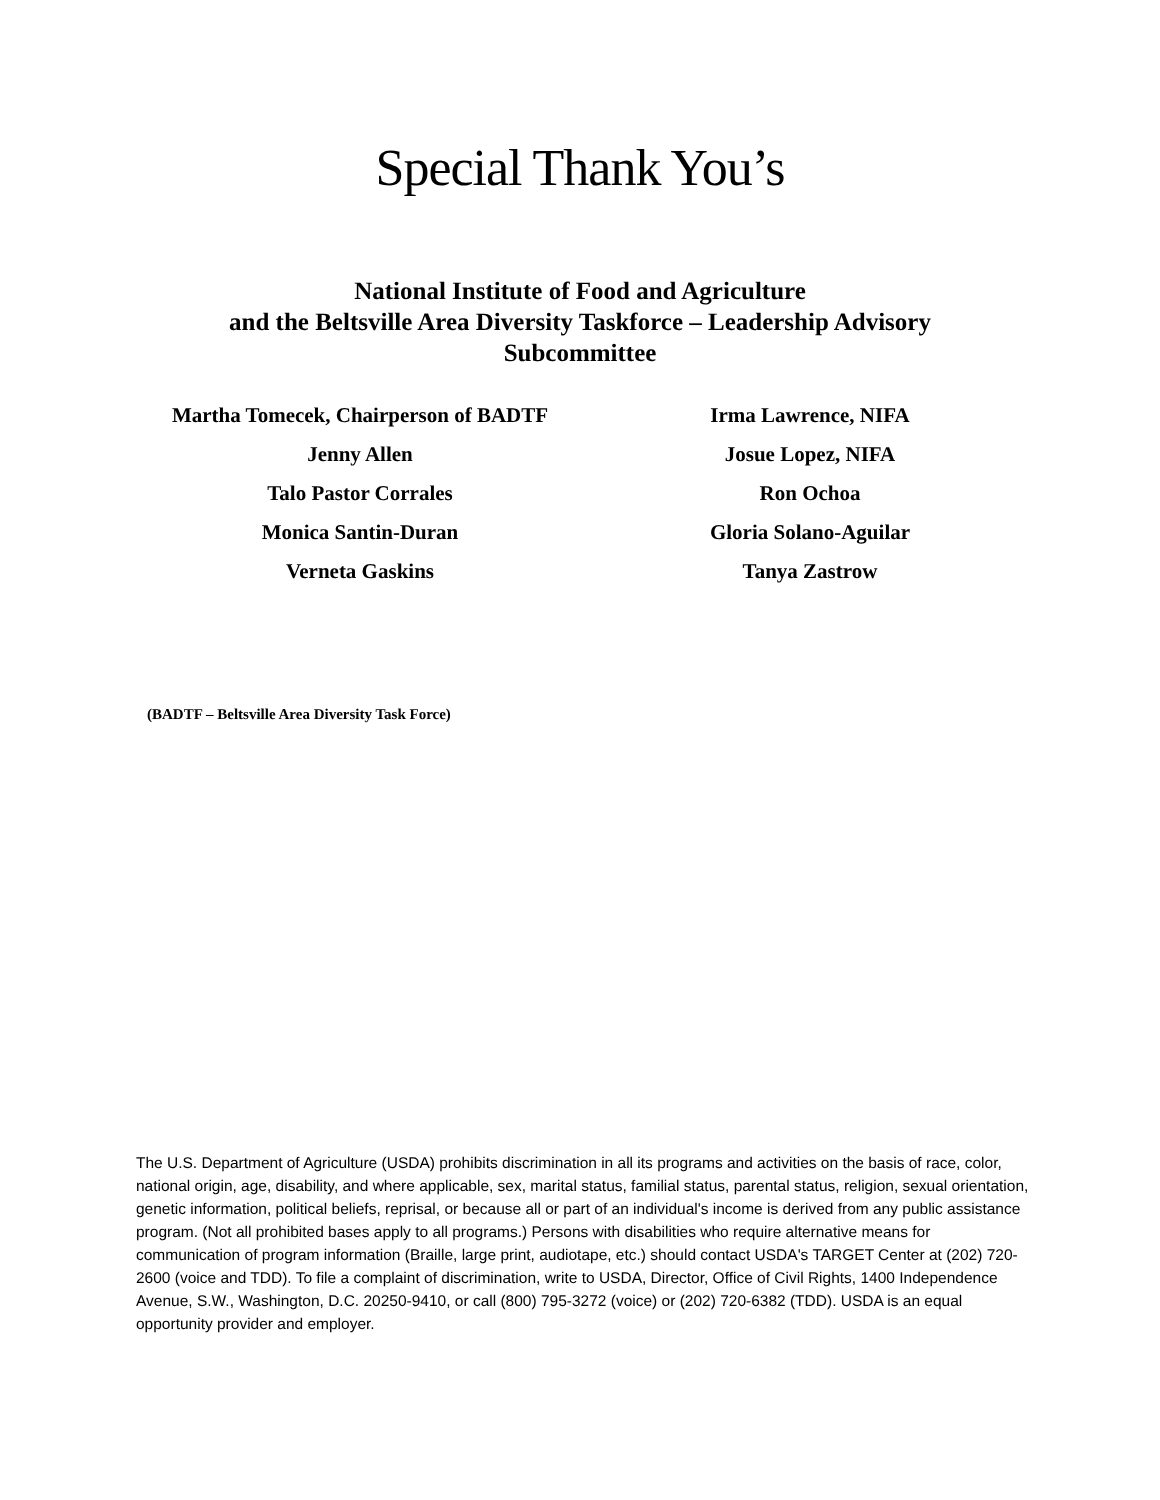Special Thank You’s
National Institute of Food and Agriculture
and the Beltsville Area Diversity Taskforce – Leadership Advisory
Subcommittee
Martha Tomecek, Chairperson of BADTF
Jenny Allen
Talo Pastor Corrales
Monica Santin-Duran
Verneta Gaskins
Irma Lawrence, NIFA
Josue Lopez, NIFA
Ron Ochoa
Gloria Solano-Aguilar
Tanya Zastrow
(BADTF – Beltsville Area Diversity Task Force)
The U.S. Department of Agriculture (USDA) prohibits discrimination in all its programs and activities on the basis of race, color, national origin, age, disability, and where applicable, sex, marital status, familial status, parental status, religion, sexual orientation, genetic information, political beliefs, reprisal, or because all or part of an individual's income is derived from any public assistance program. (Not all prohibited bases apply to all programs.) Persons with disabilities who require alternative means for communication of program information (Braille, large print, audiotape, etc.) should contact USDA's TARGET Center at (202) 720-2600 (voice and TDD). To file a complaint of discrimination, write to USDA, Director, Office of Civil Rights, 1400 Independence Avenue, S.W., Washington, D.C. 20250-9410, or call (800) 795-3272 (voice) or (202) 720-6382 (TDD). USDA is an equal opportunity provider and employer.